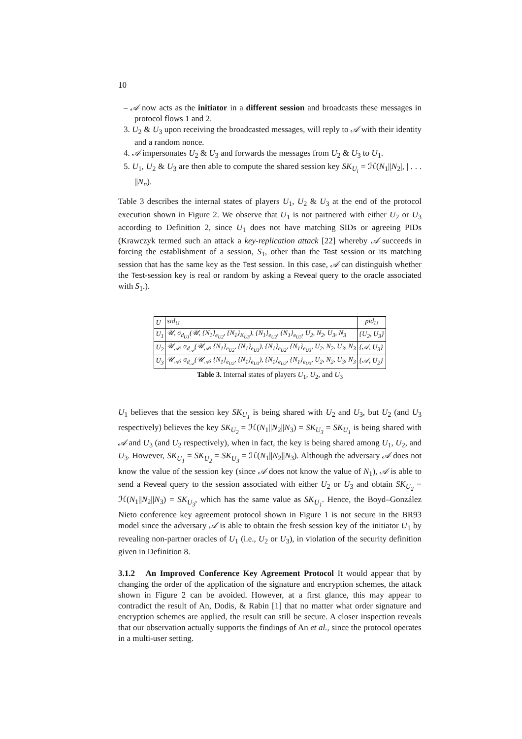10
– 𝒜 now acts as the initiator in a different session and broadcasts these messages in protocol flows 1 and 2.
3. U<sub>2</sub> & U<sub>3</sub> upon receiving the broadcasted messages, will reply to 𝒜 with their identity and a random nonce.
4. 𝒜 impersonates U<sub>2</sub> & U<sub>3</sub> and forwards the messages from U<sub>2</sub> & U<sub>3</sub> to U<sub>1</sub>.
5. U<sub>1</sub>, U<sub>2</sub> & U<sub>3</sub> are then able to compute the shared session key SK<sub>U<sub>i</sub></sub> = ℋ(N<sub>1</sub>||N<sub>2</sub>|, | . . . ||N<sub>n</sub>).
Table 3 describes the internal states of players U<sub>1</sub>, U<sub>2</sub> & U<sub>3</sub> at the end of the protocol execution shown in Figure 2. We observe that U<sub>1</sub> is not partnered with either U<sub>2</sub> or U<sub>3</sub> according to Definition 2, since U<sub>1</sub> does not have matching SIDs or agreeing PIDs (Krawczyk termed such an attack a key-replication attack [22] whereby 𝒜 succeeds in forcing the establishment of a session, S<sub>1</sub>, other than the Test session or its matching session that has the same key as the Test session. In this case, 𝒜 can distinguish whether the Test-session key is real or random by asking a Reveal query to the oracle associated with S<sub>1</sub>.).
| U | sid<sub>U</sub> | pid<sub>U</sub> |
| --- | --- | --- |
| U<sub>1</sub> | 𝒰, σ<sub>d<sub>U1</sub></sub>(𝒰, {N<sub>1</sub>}<sub>e<sub>U2</sub></sub>, {N<sub>1</sub>}<sub>K<sub>U3</sub></sub>), {N<sub>1</sub>}<sub>e<sub>U2</sub></sub>, {N<sub>1</sub>}<sub>e<sub>U3</sub></sub>, U<sub>2</sub>, N<sub>2</sub>, U<sub>3</sub>, N<sub>3</sub> | {U<sub>2</sub>, U<sub>3</sub>} |
| U<sub>2</sub> | 𝒰<sub>𝒜</sub>, σ<sub>d<sub>𝒜</sub></sub>(𝒰<sub>𝒜</sub>, {N<sub>1</sub>}<sub>e<sub>U2</sub></sub>, {N<sub>1</sub>}<sub>e<sub>U3</sub></sub>), {N<sub>1</sub>}<sub>e<sub>U2</sub></sub>, {N<sub>1</sub>}<sub>e<sub>U3</sub></sub>, U<sub>2</sub>, N<sub>2</sub>, U<sub>3</sub>, N<sub>3</sub> | {𝒜, U<sub>3</sub>} |
| U<sub>3</sub> | 𝒰<sub>𝒜</sub>, σ<sub>d<sub>𝒜</sub></sub>(𝒰<sub>𝒜</sub>, {N<sub>1</sub>}<sub>e<sub>U2</sub></sub>, {N<sub>1</sub>}<sub>e<sub>U3</sub></sub>), {N<sub>1</sub>}<sub>e<sub>U2</sub></sub>, {N<sub>1</sub>}<sub>e<sub>U3</sub></sub>, U<sub>2</sub>, N<sub>2</sub>, U<sub>3</sub>, N<sub>3</sub> | {𝒜, U<sub>2</sub>} |
Table 3. Internal states of players U<sub>1</sub>, U<sub>2</sub>, and U<sub>3</sub>
U<sub>1</sub> believes that the session key SK<sub>U<sub>1</sub></sub> is being shared with U<sub>2</sub> and U<sub>3</sub>, but U<sub>2</sub> (and U<sub>3</sub> respectively) believes the key SK<sub>U<sub>2</sub></sub> = ℋ(N<sub>1</sub>||N<sub>2</sub>||N<sub>3</sub>) = SK<sub>U<sub>3</sub></sub> = SK<sub>U<sub>1</sub></sub> is being shared with 𝒜 and U<sub>3</sub> (and U<sub>2</sub> respectively), when in fact, the key is being shared among U<sub>1</sub>, U<sub>2</sub>, and U<sub>3</sub>. However, SK<sub>U<sub>1</sub></sub> = SK<sub>U<sub>2</sub></sub> = SK<sub>U<sub>3</sub></sub> = ℋ(N<sub>1</sub>||N<sub>2</sub>||N<sub>3</sub>). Although the adversary 𝒜 does not know the value of the session key (since 𝒜 does not know the value of N<sub>1</sub>), 𝒜 is able to send a Reveal query to the session associated with either U<sub>2</sub> or U<sub>3</sub> and obtain SK<sub>U<sub>2</sub></sub> = ℋ(N<sub>1</sub>||N<sub>2</sub>||N<sub>3</sub>) = SK<sub>U<sub>3</sub></sub>, which has the same value as SK<sub>U<sub>1</sub></sub>. Hence, the Boyd–González Nieto conference key agreement protocol shown in Figure 1 is not secure in the BR93 model since the adversary 𝒜 is able to obtain the fresh session key of the initiator U<sub>1</sub> by revealing non-partner oracles of U<sub>1</sub> (i.e., U<sub>2</sub> or U<sub>3</sub>), in violation of the security definition given in Definition 8.
3.1.2 An Improved Conference Key Agreement Protocol It would appear that by changing the order of the application of the signature and encryption schemes, the attack shown in Figure 2 can be avoided. However, at a first glance, this may appear to contradict the result of An, Dodis, & Rabin [1] that no matter what order signature and encryption schemes are applied, the result can still be secure. A closer inspection reveals that our observation actually supports the findings of An et al., since the protocol operates in a multi-user setting.